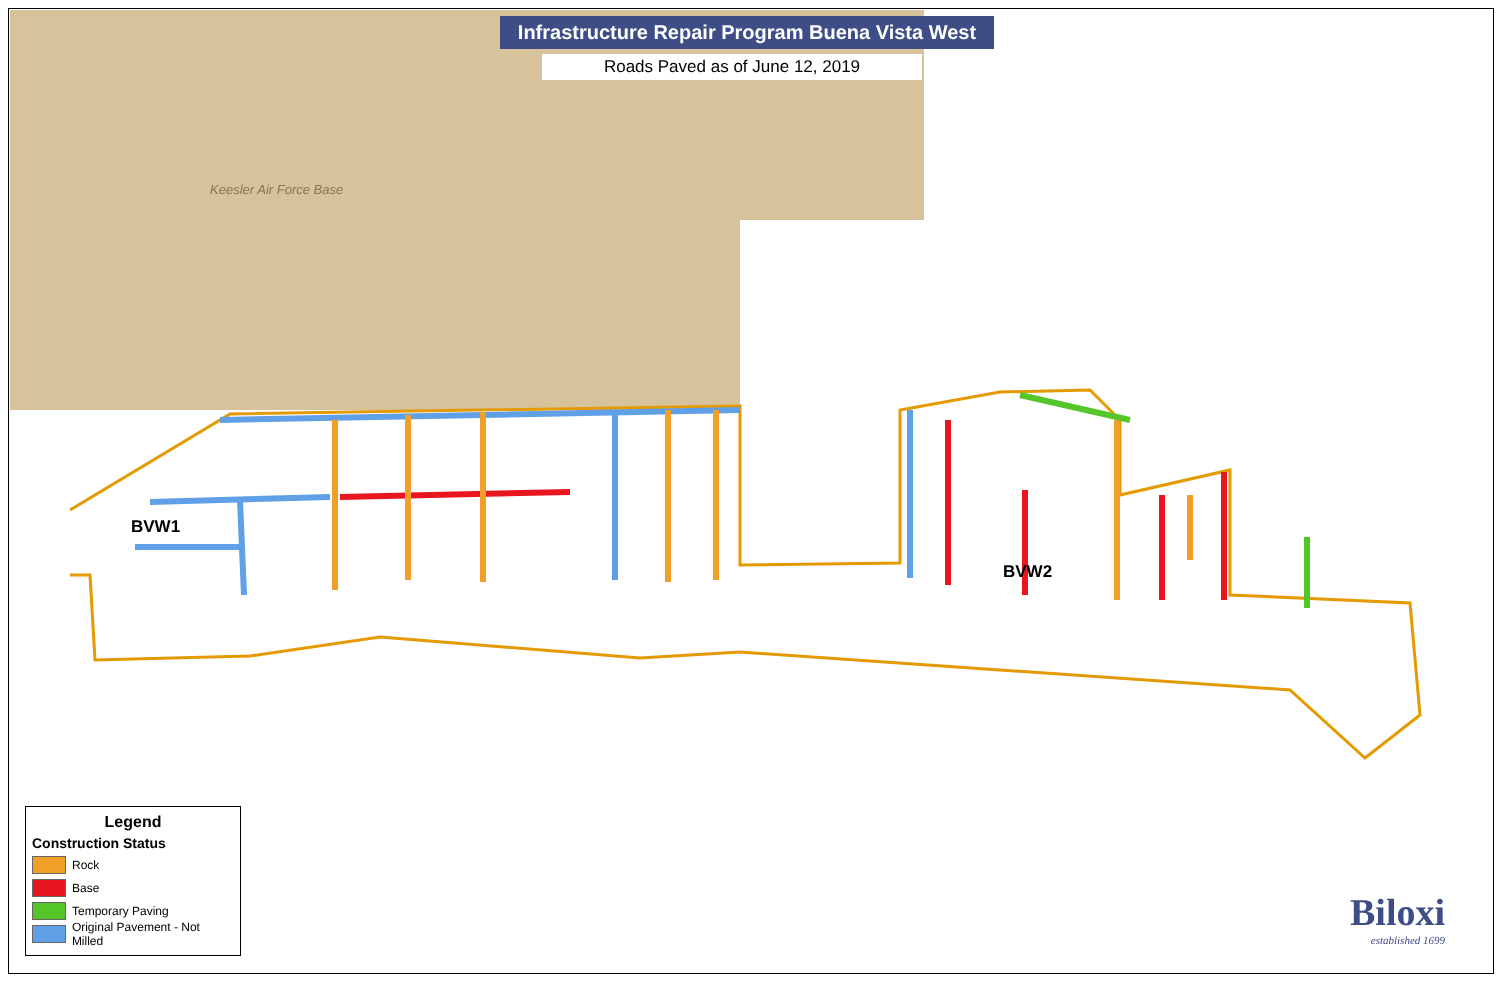Infrastructure Repair Program Buena Vista West
Roads Paved as of June 12, 2019
Keesler Air Force Base
BVW1
BVW2
Legend
Construction Status
Rock
Base
Temporary Paving
Original Pavement - Not Milled
Biloxi
established 1699